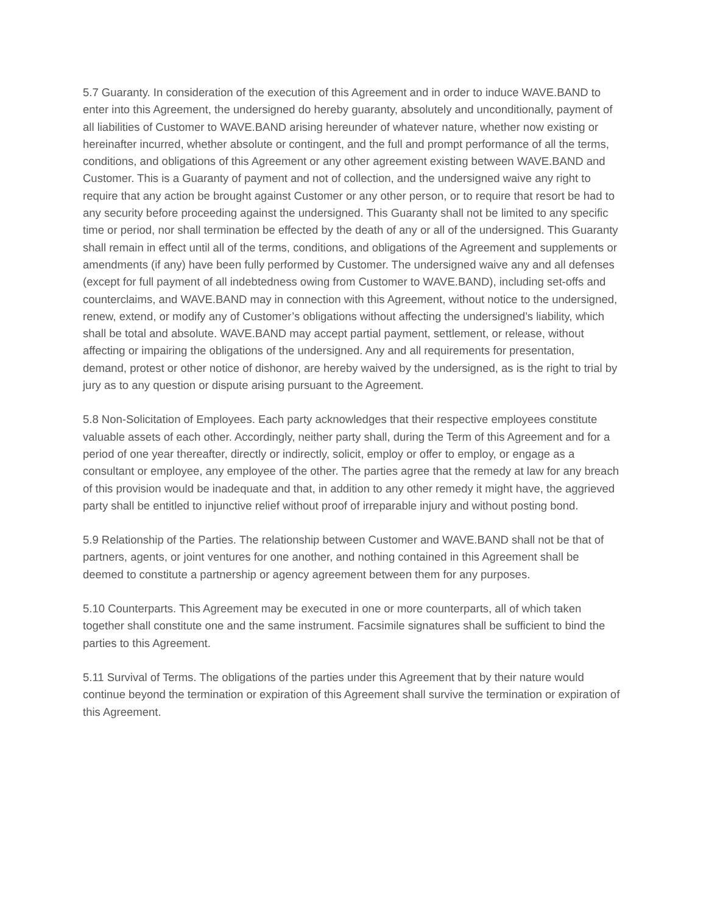5.7 Guaranty. In consideration of the execution of this Agreement and in order to induce WAVE.BAND to enter into this Agreement, the undersigned do hereby guaranty, absolutely and unconditionally, payment of all liabilities of Customer to WAVE.BAND arising hereunder of whatever nature, whether now existing or hereinafter incurred, whether absolute or contingent, and the full and prompt performance of all the terms, conditions, and obligations of this Agreement or any other agreement existing between WAVE.BAND and Customer. This is a Guaranty of payment and not of collection, and the undersigned waive any right to require that any action be brought against Customer or any other person, or to require that resort be had to any security before proceeding against the undersigned. This Guaranty shall not be limited to any specific time or period, nor shall termination be effected by the death of any or all of the undersigned. This Guaranty shall remain in effect until all of the terms, conditions, and obligations of the Agreement and supplements or amendments (if any) have been fully performed by Customer. The undersigned waive any and all defenses (except for full payment of all indebtedness owing from Customer to WAVE.BAND), including set-offs and counterclaims, and WAVE.BAND may in connection with this Agreement, without notice to the undersigned, renew, extend, or modify any of Customer’s obligations without affecting the undersigned’s liability, which shall be total and absolute. WAVE.BAND may accept partial payment, settlement, or release, without affecting or impairing the obligations of the undersigned. Any and all requirements for presentation, demand, protest or other notice of dishonor, are hereby waived by the undersigned, as is the right to trial by jury as to any question or dispute arising pursuant to the Agreement.
5.8 Non-Solicitation of Employees. Each party acknowledges that their respective employees constitute valuable assets of each other. Accordingly, neither party shall, during the Term of this Agreement and for a period of one year thereafter, directly or indirectly, solicit, employ or offer to employ, or engage as a consultant or employee, any employee of the other. The parties agree that the remedy at law for any breach of this provision would be inadequate and that, in addition to any other remedy it might have, the aggrieved party shall be entitled to injunctive relief without proof of irreparable injury and without posting bond.
5.9 Relationship of the Parties. The relationship between Customer and WAVE.BAND shall not be that of partners, agents, or joint ventures for one another, and nothing contained in this Agreement shall be deemed to constitute a partnership or agency agreement between them for any purposes.
5.10 Counterparts. This Agreement may be executed in one or more counterparts, all of which taken together shall constitute one and the same instrument. Facsimile signatures shall be sufficient to bind the parties to this Agreement.
5.11 Survival of Terms. The obligations of the parties under this Agreement that by their nature would continue beyond the termination or expiration of this Agreement shall survive the termination or expiration of this Agreement.